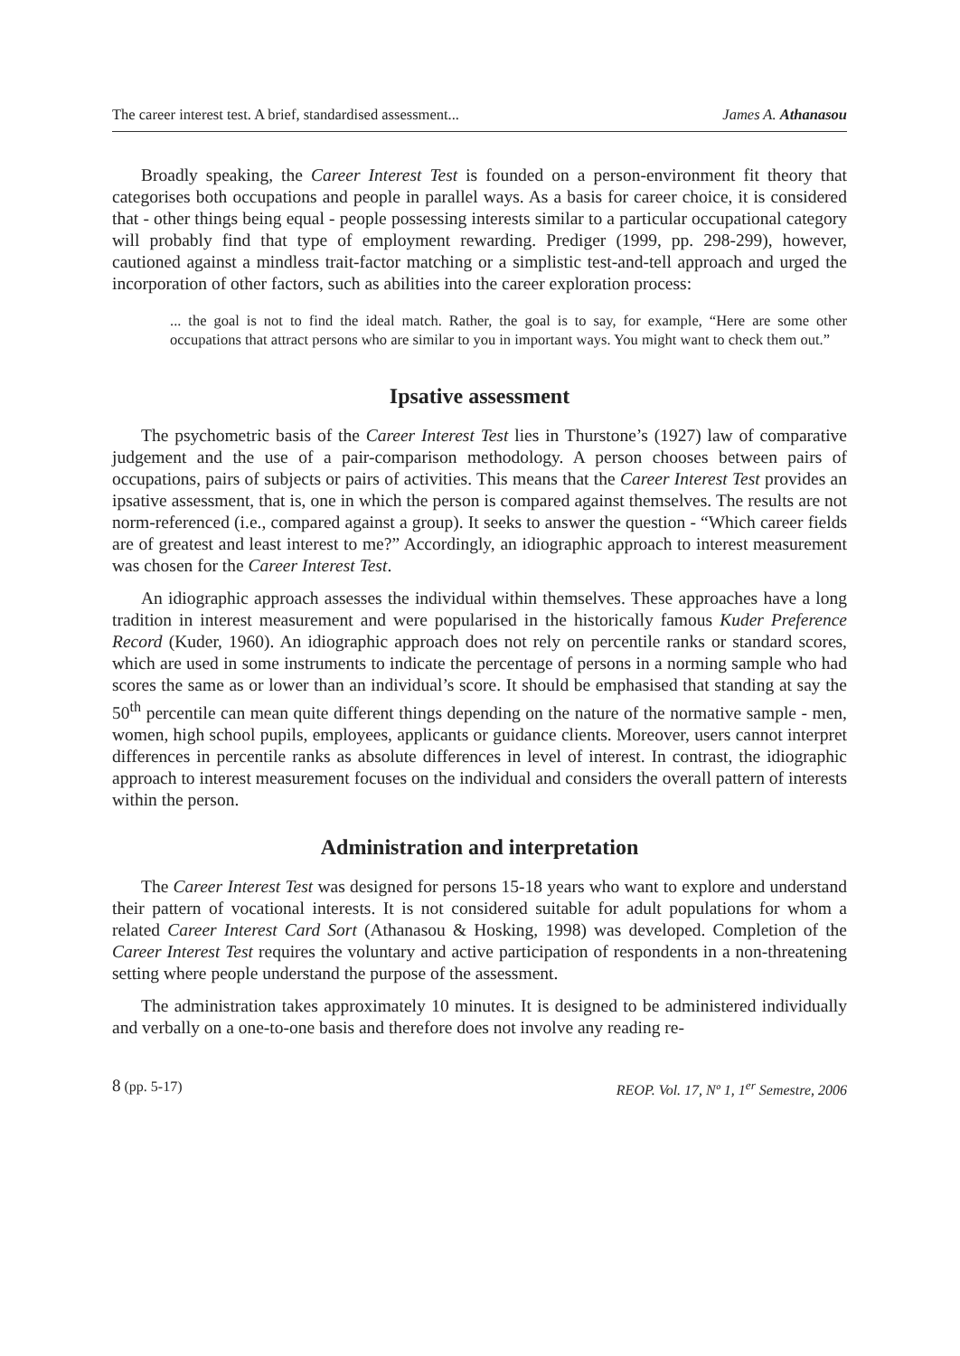The career interest test. A brief, standardised assessment... James A. Athanasou
Broadly speaking, the Career Interest Test is founded on a person-environment fit theory that categorises both occupations and people in parallel ways. As a basis for career choice, it is considered that - other things being equal - people possessing interests similar to a particular occupational category will probably find that type of employment rewarding. Prediger (1999, pp. 298-299), however, cautioned against a mindless trait-factor matching or a simplistic test-and-tell approach and urged the incorporation of other factors, such as abilities into the career exploration process:
... the goal is not to find the ideal match. Rather, the goal is to say, for example, “Here are some other occupations that attract persons who are similar to you in important ways. You might want to check them out.”
Ipsative assessment
The psychometric basis of the Career Interest Test lies in Thurstone’s (1927) law of comparative judgement and the use of a pair-comparison methodology. A person chooses between pairs of occupations, pairs of subjects or pairs of activities. This means that the Career Interest Test provides an ipsative assessment, that is, one in which the person is compared against themselves. The results are not norm-referenced (i.e., compared against a group). It seeks to answer the question - “Which career fields are of greatest and least interest to me?” Accordingly, an idiographic approach to interest measurement was chosen for the Career Interest Test.
An idiographic approach assesses the individual within themselves. These approaches have a long tradition in interest measurement and were popularised in the historically famous Kuder Preference Record (Kuder, 1960). An idiographic approach does not rely on percentile ranks or standard scores, which are used in some instruments to indicate the percentage of persons in a norming sample who had scores the same as or lower than an individual’s score. It should be emphasised that standing at say the 50<sup>th</sup> percentile can mean quite different things depending on the nature of the normative sample - men, women, high school pupils, employees, applicants or guidance clients. Moreover, users cannot interpret differences in percentile ranks as absolute differences in level of interest. In contrast, the idiographic approach to interest measurement focuses on the individual and considers the overall pattern of interests within the person.
Administration and interpretation
The Career Interest Test was designed for persons 15-18 years who want to explore and understand their pattern of vocational interests. It is not considered suitable for adult populations for whom a related Career Interest Card Sort (Athanasou & Hosking, 1998) was developed. Completion of the Career Interest Test requires the voluntary and active participation of respondents in a non-threatening setting where people understand the purpose of the assessment.
The administration takes approximately 10 minutes. It is designed to be administered individually and verbally on a one-to-one basis and therefore does not involve any reading re-
8 (pp. 5-17) REOP. Vol. 17, Nº 1, 1<sup>er</sup> Semestre, 2006